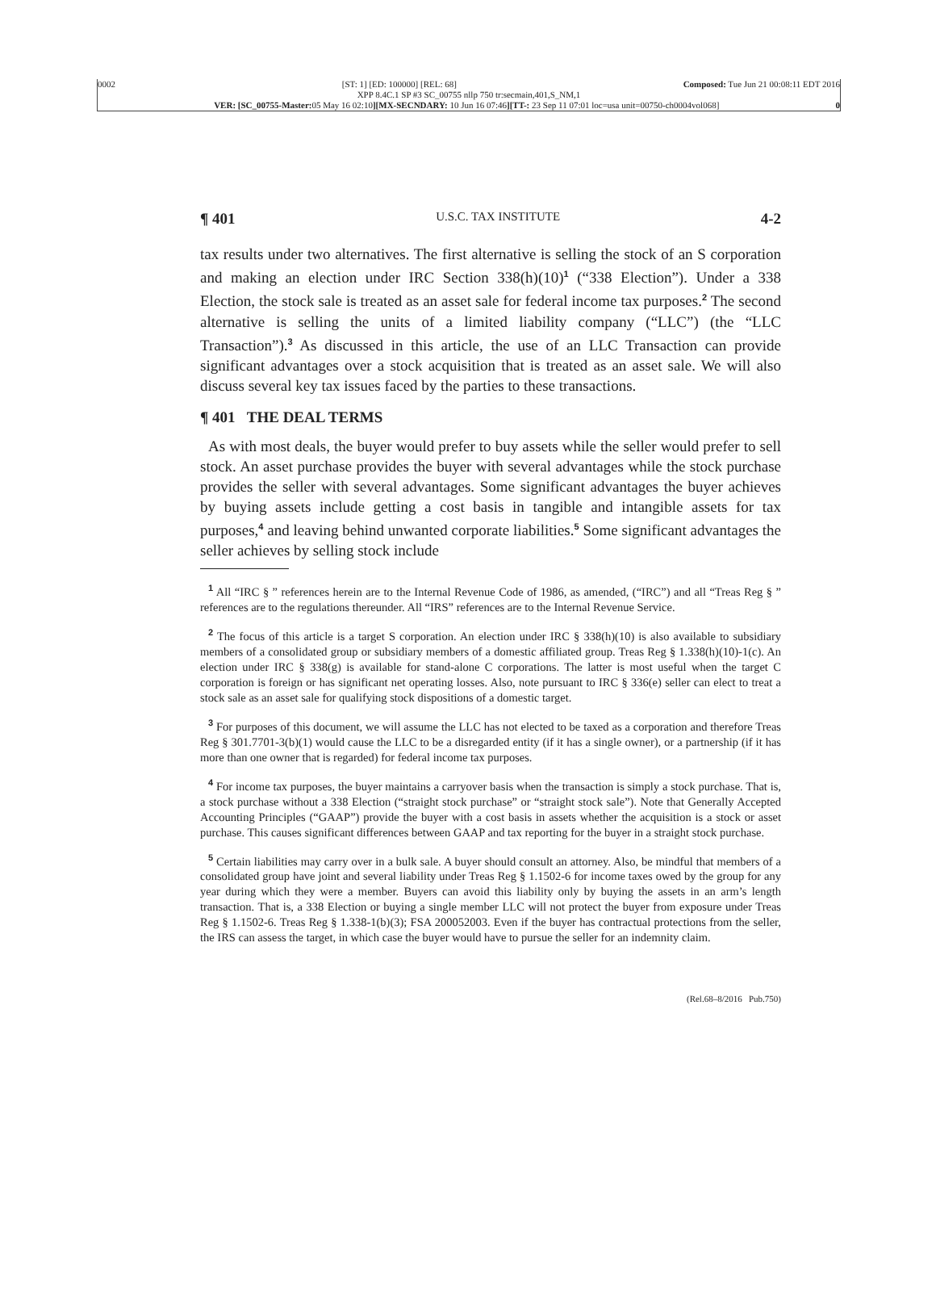0002 Composed: Tue Jun 21 00:08:11 EDT 2016 [ST: 1] [ED: 100000] [REL: 68]
XPP 8.4C.1 SP #3 SC_00755 nllp 750 tr:secmain,401,S_NM,1
VER: [SC_00755-Master: 05 May 16 02:10][MX-SECNDARY: 10 Jun 16 07:46][TT-: 23 Sep 11 07:01 loc=usa unit=00750-ch0004vol068] 0
¶ 401 U.S.C. TAX INSTITUTE 4-2
tax results under two alternatives. The first alternative is selling the stock of an S corporation and making an election under IRC Section 338(h)(10)<sup>1</sup> (“338 Election”). Under a 338 Election, the stock sale is treated as an asset sale for federal income tax purposes.<sup>2</sup> The second alternative is selling the units of a limited liability company (“LLC”) (the “LLC Transaction”).<sup>3</sup> As discussed in this article, the use of an LLC Transaction can provide significant advantages over a stock acquisition that is treated as an asset sale. We will also discuss several key tax issues faced by the parties to these transactions.
¶ 401 THE DEAL TERMS
As with most deals, the buyer would prefer to buy assets while the seller would prefer to sell stock. An asset purchase provides the buyer with several advantages while the stock purchase provides the seller with several advantages. Some significant advantages the buyer achieves by buying assets include getting a cost basis in tangible and intangible assets for tax purposes,<sup>4</sup> and leaving behind unwanted corporate liabilities.<sup>5</sup> Some significant advantages the seller achieves by selling stock include
<sup>1</sup> All “IRC § ” references herein are to the Internal Revenue Code of 1986, as amended, (“IRC”) and all “Treas Reg § ” references are to the regulations thereunder. All “IRS” references are to the Internal Revenue Service.
<sup>2</sup> The focus of this article is a target S corporation. An election under IRC § 338(h)(10) is also available to subsidiary members of a consolidated group or subsidiary members of a domestic affiliated group. Treas Reg § 1.338(h)(10)-1(c). An election under IRC § 338(g) is available for stand-alone C corporations. The latter is most useful when the target C corporation is foreign or has significant net operating losses. Also, note pursuant to IRC § 336(e) seller can elect to treat a stock sale as an asset sale for qualifying stock dispositions of a domestic target.
<sup>3</sup> For purposes of this document, we will assume the LLC has not elected to be taxed as a corporation and therefore Treas Reg § 301.7701-3(b)(1) would cause the LLC to be a disregarded entity (if it has a single owner), or a partnership (if it has more than one owner that is regarded) for federal income tax purposes.
<sup>4</sup> For income tax purposes, the buyer maintains a carryover basis when the transaction is simply a stock purchase. That is, a stock purchase without a 338 Election (“straight stock purchase” or “straight stock sale”). Note that Generally Accepted Accounting Principles (“GAAP”) provide the buyer with a cost basis in assets whether the acquisition is a stock or asset purchase. This causes significant differences between GAAP and tax reporting for the buyer in a straight stock purchase.
<sup>5</sup> Certain liabilities may carry over in a bulk sale. A buyer should consult an attorney. Also, be mindful that members of a consolidated group have joint and several liability under Treas Reg § 1.1502-6 for income taxes owed by the group for any year during which they were a member. Buyers can avoid this liability only by buying the assets in an arm’s length transaction. That is, a 338 Election or buying a single member LLC will not protect the buyer from exposure under Treas Reg § 1.1502-6. Treas Reg § 1.338-1(b)(3); FSA 200052003. Even if the buyer has contractual protections from the seller, the IRS can assess the target, in which case the buyer would have to pursue the seller for an indemnity claim.
(Rel.68–8/2016 Pub.750)